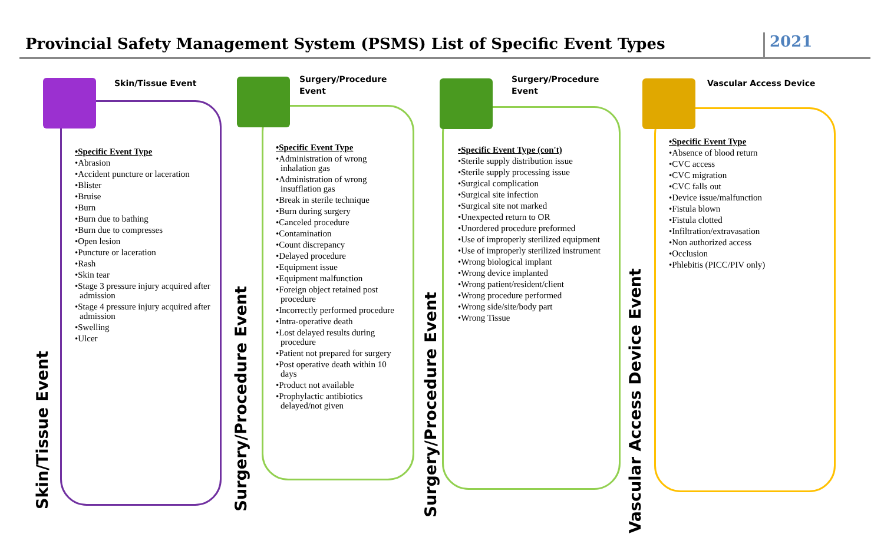Provincial Safety Management System (PSMS) List of Specific Event Types
2021
Skin/Tissue Event
Skin/Tissue Event
•Specific Event Type
•Abrasion
•Accident puncture or laceration
•Blister
•Bruise
•Burn
•Burn due to bathing
•Burn due to compresses
•Open lesion
•Puncture or laceration
•Rash
•Skin tear
•Stage 3 pressure injury acquired after admission
•Stage 4 pressure injury acquired after admission
•Swelling
•Ulcer
Surgery/Procedure
Event
Surgery/Procedure Event
•Specific Event Type
•Administration of wrong inhalation gas
•Administration of wrong insufflation gas
•Break in sterile technique
•Burn during surgery
•Canceled procedure
•Contamination
•Count discrepancy
•Delayed procedure
•Equipment issue
•Equipment malfunction
•Foreign object retained post procedure
•Incorrectly performed procedure
•Intra-operative death
•Lost delayed results during procedure
•Patient not prepared for surgery
•Post operative death within 10 days
•Product not available
•Prophylactic antibiotics delayed/not given
Surgery/Procedure
Event
Surgery/Procedure Event
•Specific Event Type (con't)
•Sterile supply distribution issue
•Sterile supply processing issue
•Surgical complication
•Surgical site infection
•Surgical site not marked
•Unexpected return to OR
•Unordered procedure preformed
•Use of improperly sterilized equipment
•Use of improperly sterilized instrument
•Wrong biological implant
•Wrong device implanted
•Wrong patient/resident/client
•Wrong procedure performed
•Wrong side/site/body part
•Wrong Tissue
Vascular Access Device
Vascular Access Device Event
•Specific Event Type
•Absence of blood return
•CVC access
•CVC migration
•CVC falls out
•Device issue/malfunction
•Fistula blown
•Fistula clotted
•Infiltration/extravasation
•Non authorized access
•Occlusion
•Phlebitis (PICC/PIV only)